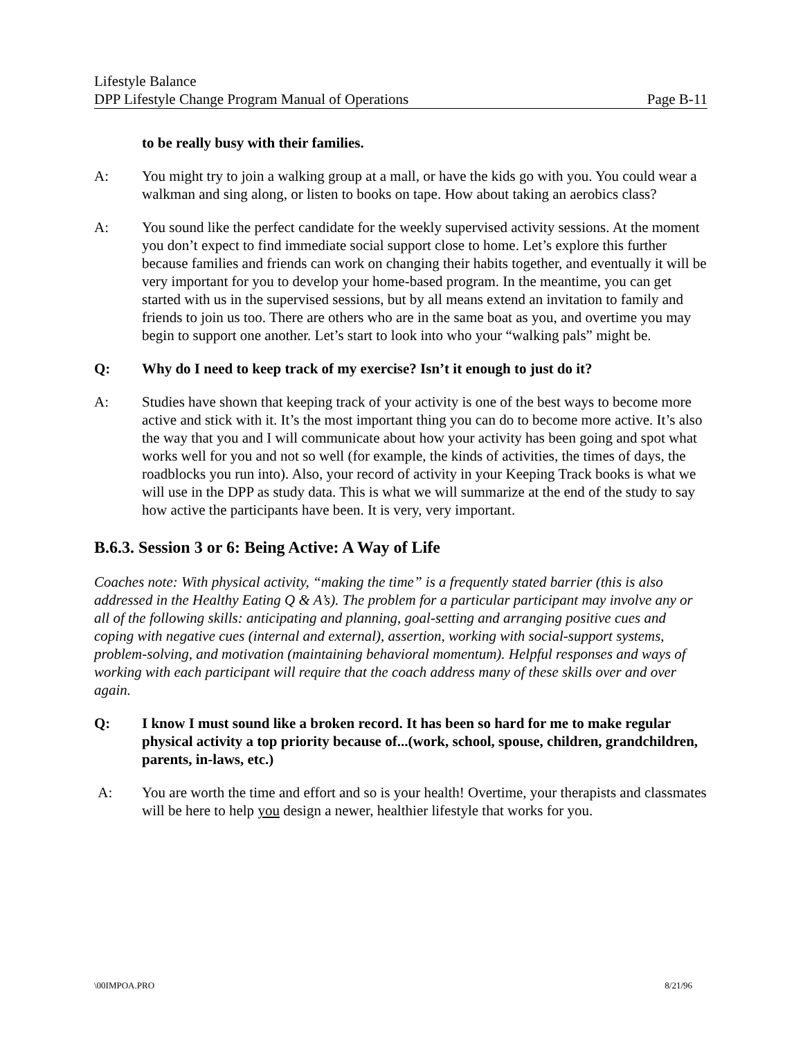Lifestyle Balance
DPP Lifestyle Change Program Manual of Operations Page B-11
to be really busy with their families.
A: You might try to join a walking group at a mall, or have the kids go with you. You could wear a walkman and sing along, or listen to books on tape. How about taking an aerobics class?
A: You sound like the perfect candidate for the weekly supervised activity sessions. At the moment you don’t expect to find immediate social support close to home. Let’s explore this further because families and friends can work on changing their habits together, and eventually it will be very important for you to develop your home-based program. In the meantime, you can get started with us in the supervised sessions, but by all means extend an invitation to family and friends to join us too. There are others who are in the same boat as you, and overtime you may begin to support one another. Let’s start to look into who your “walking pals” might be.
Q: Why do I need to keep track of my exercise? Isn’t it enough to just do it?
A: Studies have shown that keeping track of your activity is one of the best ways to become more active and stick with it. It’s the most important thing you can do to become more active. It’s also the way that you and I will communicate about how your activity has been going and spot what works well for you and not so well (for example, the kinds of activities, the times of days, the roadblocks you run into). Also, your record of activity in your Keeping Track books is what we will use in the DPP as study data. This is what we will summarize at the end of the study to say how active the participants have been. It is very, very important.
B.6.3. Session 3 or 6: Being Active: A Way of Life
Coaches note: With physical activity, “making the time” is a frequently stated barrier (this is also addressed in the Healthy Eating Q & A’s). The problem for a particular participant may involve any or all of the following skills: anticipating and planning, goal-setting and arranging positive cues and coping with negative cues (internal and external), assertion, working with social-support systems, problem-solving, and motivation (maintaining behavioral momentum). Helpful responses and ways of working with each participant will require that the coach address many of these skills over and over again.
Q: I know I must sound like a broken record. It has been so hard for me to make regular physical activity a top priority because of...(work, school, spouse, children, grandchildren, parents, in-laws, etc.)
A: You are worth the time and effort and so is your health! Overtime, your therapists and classmates will be here to help you design a newer, healthier lifestyle that works for you.
\00IMPOA.PRO 8/21/96